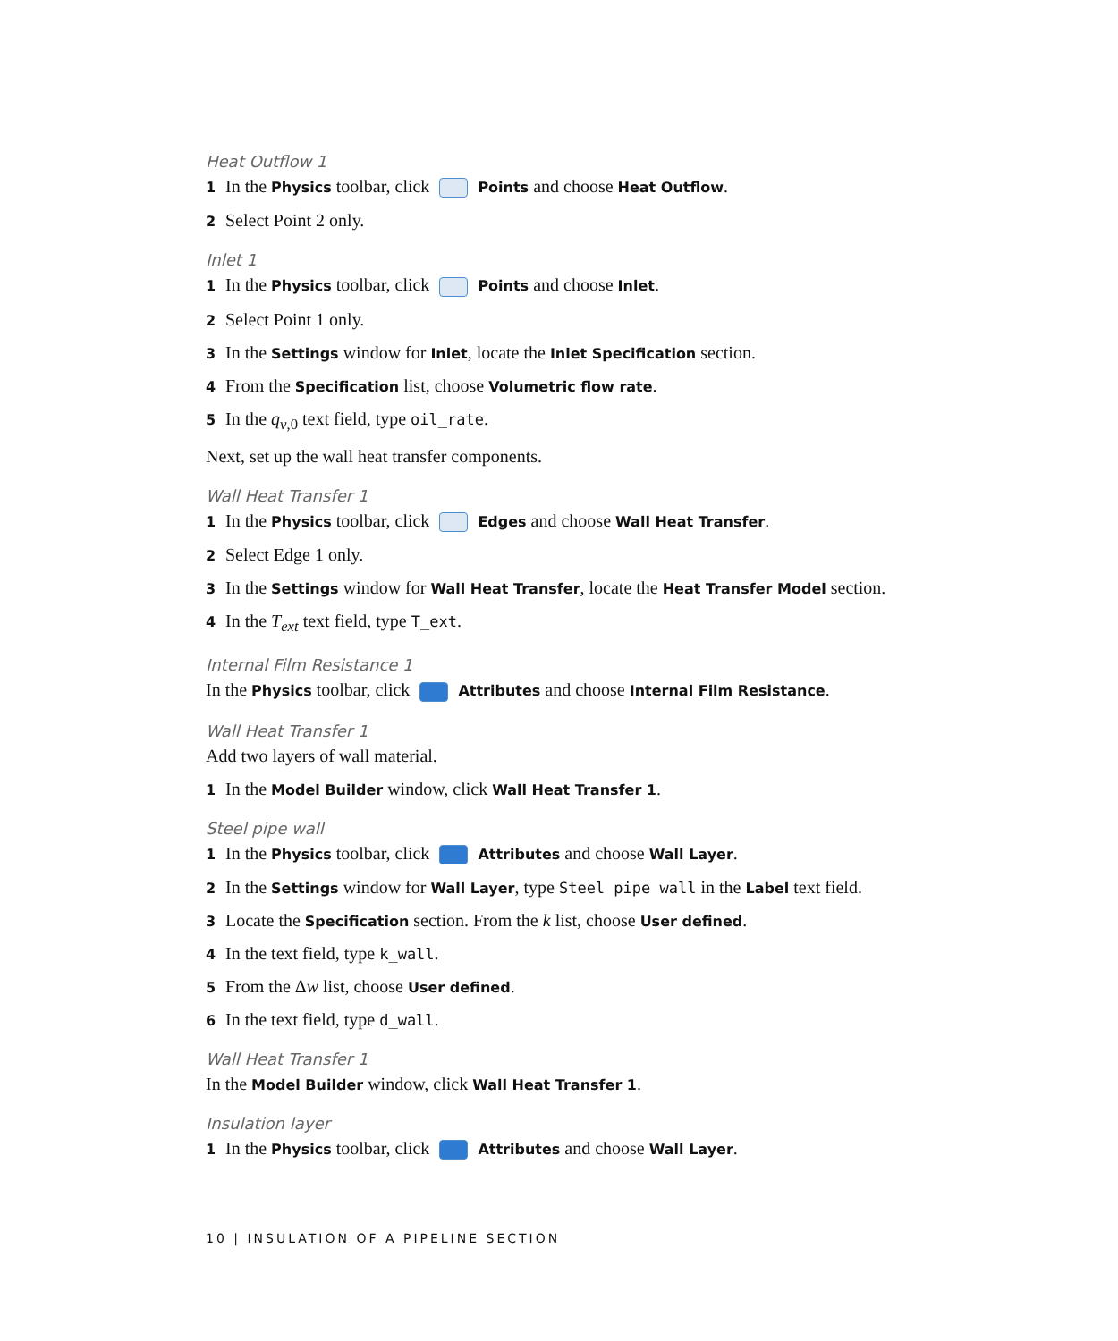Heat Outflow 1
1 In the Physics toolbar, click Points and choose Heat Outflow.
2 Select Point 2 only.
Inlet 1
1 In the Physics toolbar, click Points and choose Inlet.
2 Select Point 1 only.
3 In the Settings window for Inlet, locate the Inlet Specification section.
4 From the Specification list, choose Volumetric flow rate.
5 In the q<sub>v,0</sub> text field, type oil_rate.
Next, set up the wall heat transfer components.
Wall Heat Transfer 1
1 In the Physics toolbar, click Edges and choose Wall Heat Transfer.
2 Select Edge 1 only.
3 In the Settings window for Wall Heat Transfer, locate the Heat Transfer Model section.
4 In the T<sub>ext</sub> text field, type T_ext.
Internal Film Resistance 1
In the Physics toolbar, click Attributes and choose Internal Film Resistance.
Wall Heat Transfer 1
Add two layers of wall material.
1 In the Model Builder window, click Wall Heat Transfer 1.
Steel pipe wall
1 In the Physics toolbar, click Attributes and choose Wall Layer.
2 In the Settings window for Wall Layer, type Steel pipe wall in the Label text field.
3 Locate the Specification section. From the k list, choose User defined.
4 In the text field, type k_wall.
5 From the Δw list, choose User defined.
6 In the text field, type d_wall.
Wall Heat Transfer 1
In the Model Builder window, click Wall Heat Transfer 1.
Insulation layer
1 In the Physics toolbar, click Attributes and choose Wall Layer.
10 | INSULATION OF A PIPELINE SECTION